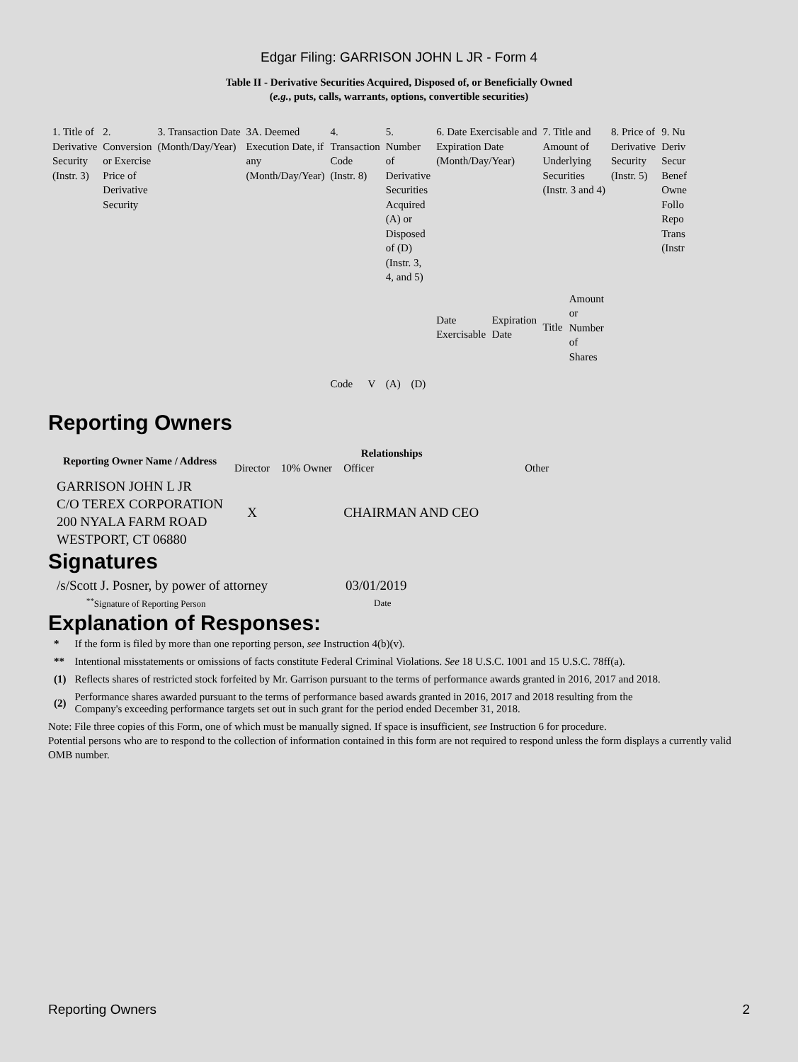Edgar Filing: GARRISON JOHN L JR - Form 4
Table II - Derivative Securities Acquired, Disposed of, or Beneficially Owned
(e.g., puts, calls, warrants, options, convertible securities)
| 1. Title of Derivative Security (Instr. 3) | 2. Conversion or Exercise Price of Derivative Security | 3. Transaction Date (Month/Day/Year) | 3A. Deemed Execution Date, if any (Month/Day/Year) | 4. Transaction Code (Instr. 8) | | 5. Number of Derivative Securities Acquired (A) or Disposed of (D) (Instr. 3, 4, and 5) | | 6. Date Exercisable and Expiration Date (Month/Day/Year) | | 7. Title and Amount of Underlying Securities (Instr. 3 and 4) | | 8. Price of Derivative Security (Instr. 5) | 9. Nu Deriv Secur Benef Owne Follo Repo Trans (Instr |
| | | | | Code | V | (A) | (D) | Date Exercisable | Expiration Date | Title | Amount or Number of Shares | | |
Reporting Owners
| Reporting Owner Name / Address | Relationships | | | |
| --- | --- | --- | --- | --- |
| | Director | 10% Owner | Officer | Other |
| GARRISON JOHN L JR C/O TEREX CORPORATION 200 NYALA FARM ROAD WESTPORT, CT 06880 | X | | CHAIRMAN AND CEO | |
Signatures
| /s/Scott J. Posner, by power of attorney | 03/01/2019 |
| <sup>**</sup> Signature of Reporting Person | Date |
Explanation of Responses:
| * | If the form is filed by more than one reporting person, see Instruction 4(b)(v). |
| ** | Intentional misstatements or omissions of facts constitute Federal Criminal Violations. See 18 U.S.C. 1001 and 15 U.S.C. 78ff(a). |
| (1) | Reflects shares of restricted stock forfeited by Mr. Garrison pursuant to the terms of performance awards granted in 2016, 2017 and 2018. |
| (2) | Performance shares awarded pursuant to the terms of performance based awards granted in 2016, 2017 and 2018 resulting from the Company's exceeding performance targets set out in such grant for the period ended December 31, 2018. |
Note: File three copies of this Form, one of which must be manually signed. If space is insufficient, see Instruction 6 for procedure.
Potential persons who are to respond to the collection of information contained in this form are not required to respond unless the form displays a currently valid OMB number.
Reporting Owners 2